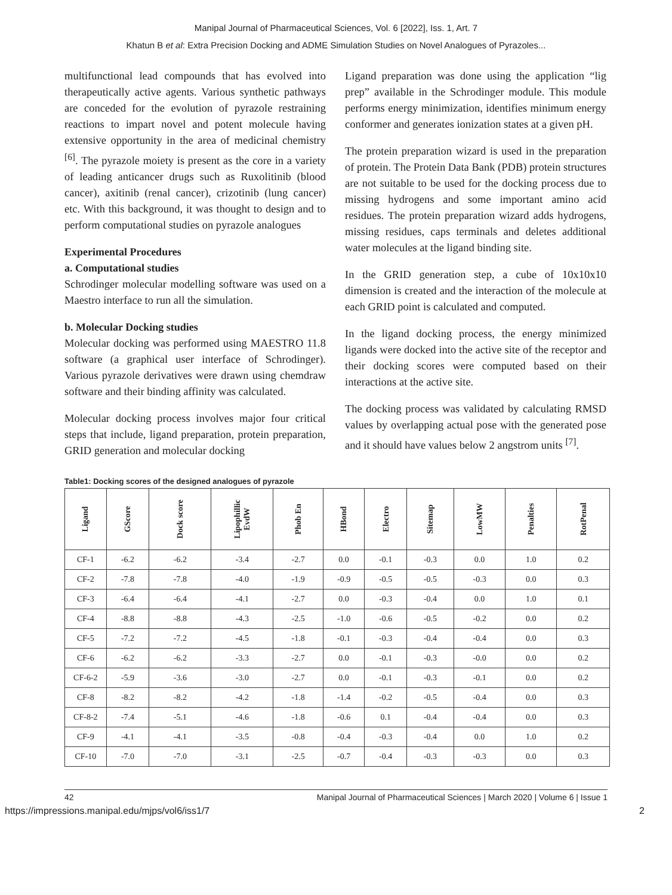Manipal Journal of Pharmaceutical Sciences, Vol. 6 [2022], Iss. 1, Art. 7
Khatun B et al: Extra Precision Docking and ADME Simulation Studies on Novel Analogues of Pyrazoles...
multifunctional lead compounds that has evolved into therapeutically active agents. Various synthetic pathways are conceded for the evolution of pyrazole restraining reactions to impart novel and potent molecule having extensive opportunity in the area of medicinal chemistry <sup>[6]</sup>. The pyrazole moiety is present as the core in a variety of leading anticancer drugs such as Ruxolitinib (blood cancer), axitinib (renal cancer), crizotinib (lung cancer) etc. With this background, it was thought to design and to perform computational studies on pyrazole analogues
Experimental Procedures
a. Computational studies
Schrodinger molecular modelling software was used on a Maestro interface to run all the simulation.
b. Molecular Docking studies
Molecular docking was performed using MAESTRO 11.8 software (a graphical user interface of Schrodinger). Various pyrazole derivatives were drawn using chemdraw software and their binding affinity was calculated.
Molecular docking process involves major four critical steps that include, ligand preparation, protein preparation, GRID generation and molecular docking
Ligand preparation was done using the application “lig prep” available in the Schrodinger module. This module performs energy minimization, identifies minimum energy conformer and generates ionization states at a given pH.
The protein preparation wizard is used in the preparation of protein. The Protein Data Bank (PDB) protein structures are not suitable to be used for the docking process due to missing hydrogens and some important amino acid residues. The protein preparation wizard adds hydrogens, missing residues, caps terminals and deletes additional water molecules at the ligand binding site.
In the GRID generation step, a cube of 10x10x10 dimension is created and the interaction of the molecule at each GRID point is calculated and computed.
In the ligand docking process, the energy minimized ligands were docked into the active site of the receptor and their docking scores were computed based on their interactions at the active site.
The docking process was validated by calculating RMSD values by overlapping actual pose with the generated pose and it should have values below 2 angstrom units <sup>[7]</sup>.
Table1: Docking scores of the designed analogues of pyrazole
| Ligand | GScore | Dock score | Lipophillic EvdW | Phob En | HBond | Electro | Sitemap | LowMW | Penalties | RotPenal |
| --- | --- | --- | --- | --- | --- | --- | --- | --- | --- | --- |
| CF-1 | -6.2 | -6.2 | -3.4 | -2.7 | 0.0 | -0.1 | -0.3 | 0.0 | 1.0 | 0.2 |
| CF-2 | -7.8 | -7.8 | -4.0 | -1.9 | -0.9 | -0.5 | -0.5 | -0.3 | 0.0 | 0.3 |
| CF-3 | -6.4 | -6.4 | -4.1 | -2.7 | 0.0 | -0.3 | -0.4 | 0.0 | 1.0 | 0.1 |
| CF-4 | -8.8 | -8.8 | -4.3 | -2.5 | -1.0 | -0.6 | -0.5 | -0.2 | 0.0 | 0.2 |
| CF-5 | -7.2 | -7.2 | -4.5 | -1.8 | -0.1 | -0.3 | -0.4 | -0.4 | 0.0 | 0.3 |
| CF-6 | -6.2 | -6.2 | -3.3 | -2.7 | 0.0 | -0.1 | -0.3 | -0.0 | 0.0 | 0.2 |
| CF-6-2 | -5.9 | -3.6 | -3.0 | -2.7 | 0.0 | -0.1 | -0.3 | -0.1 | 0.0 | 0.2 |
| CF-8 | -8.2 | -8.2 | -4.2 | -1.8 | -1.4 | -0.2 | -0.5 | -0.4 | 0.0 | 0.3 |
| CF-8-2 | -7.4 | -5.1 | -4.6 | -1.8 | -0.6 | 0.1 | -0.4 | -0.4 | 0.0 | 0.3 |
| CF-9 | -4.1 | -4.1 | -3.5 | -0.8 | -0.4 | -0.3 | -0.4 | 0.0 | 1.0 | 0.2 |
| CF-10 | -7.0 | -7.0 | -3.1 | -2.5 | -0.7 | -0.4 | -0.3 | -0.3 | 0.0 | 0.3 |
42 Manipal Journal of Pharmaceutical Sciences | March 2020 | Volume 6 | Issue 1
https://impressions.manipal.edu/mjps/vol6/iss1/7 2